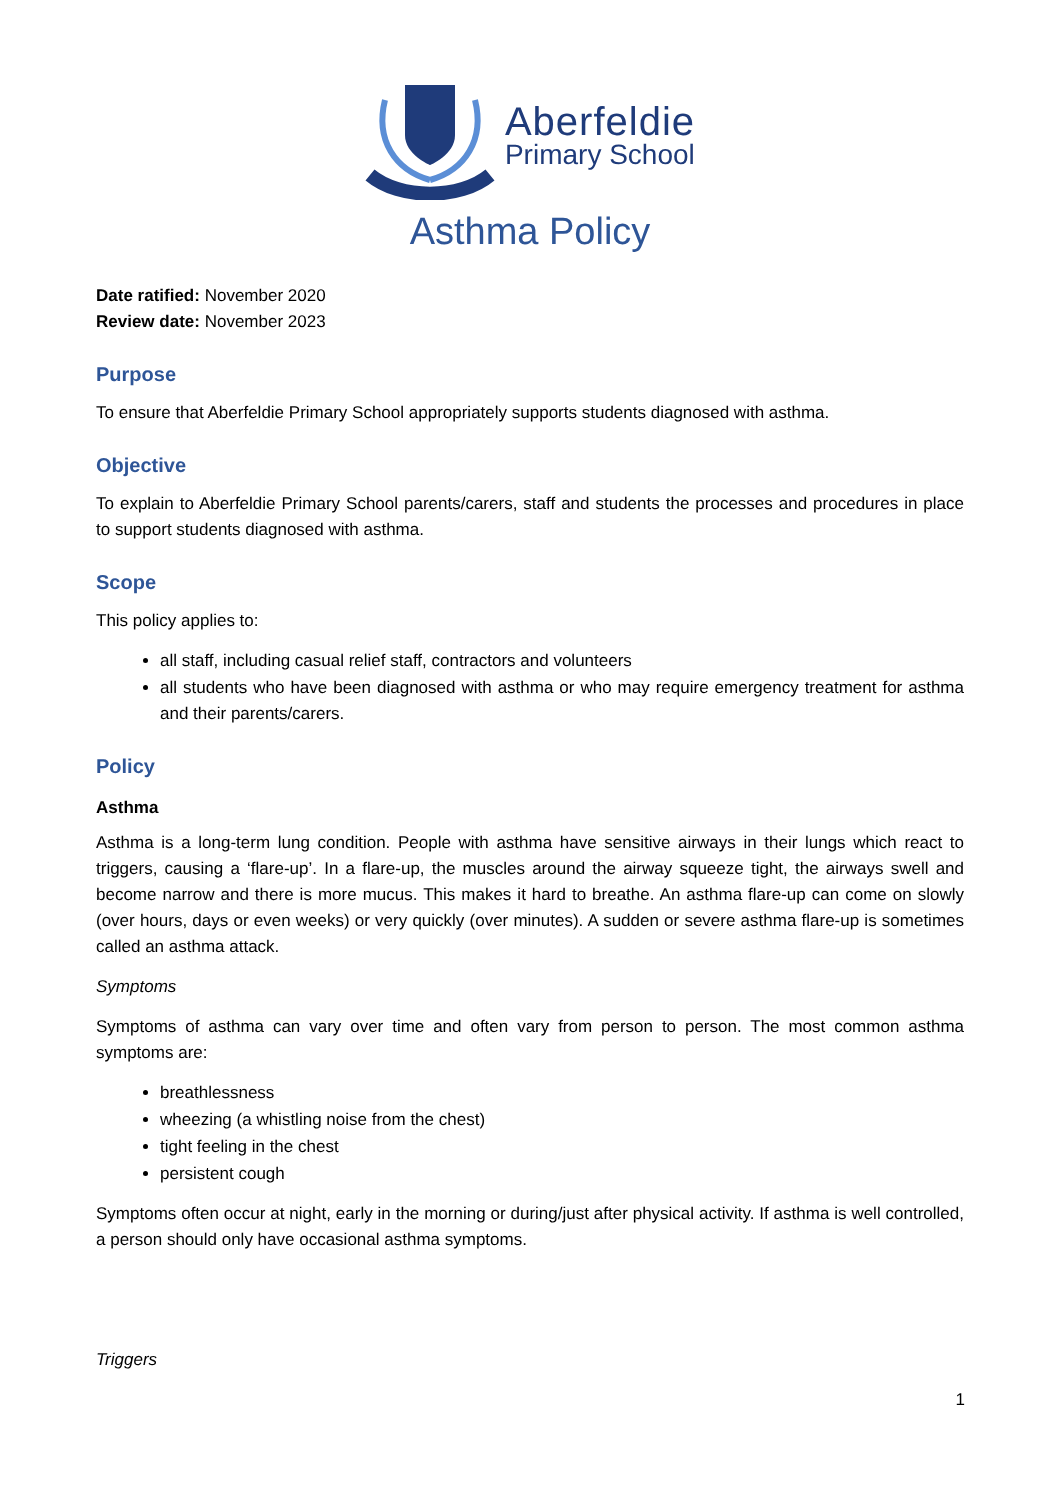Aberfeldie
Primary School
Asthma Policy
Date ratified: November 2020
Review date: November 2023
Purpose
To ensure that Aberfeldie Primary School appropriately supports students diagnosed with asthma.
Objective
To explain to Aberfeldie Primary School parents/carers, staff and students the processes and procedures in place to support students diagnosed with asthma.
Scope
This policy applies to:
all staff, including casual relief staff, contractors and volunteers
all students who have been diagnosed with asthma or who may require emergency treatment for asthma and their parents/carers.
Policy
Asthma
Asthma is a long-term lung condition. People with asthma have sensitive airways in their lungs which react to triggers, causing a ‘flare-up’. In a flare-up, the muscles around the airway squeeze tight, the airways swell and become narrow and there is more mucus. This makes it hard to breathe. An asthma flare-up can come on slowly (over hours, days or even weeks) or very quickly (over minutes). A sudden or severe asthma flare-up is sometimes called an asthma attack.
Symptoms
Symptoms of asthma can vary over time and often vary from person to person. The most common asthma symptoms are:
breathlessness
wheezing (a whistling noise from the chest)
tight feeling in the chest
persistent cough
Symptoms often occur at night, early in the morning or during/just after physical activity. If asthma is well controlled, a person should only have occasional asthma symptoms.
Triggers
1